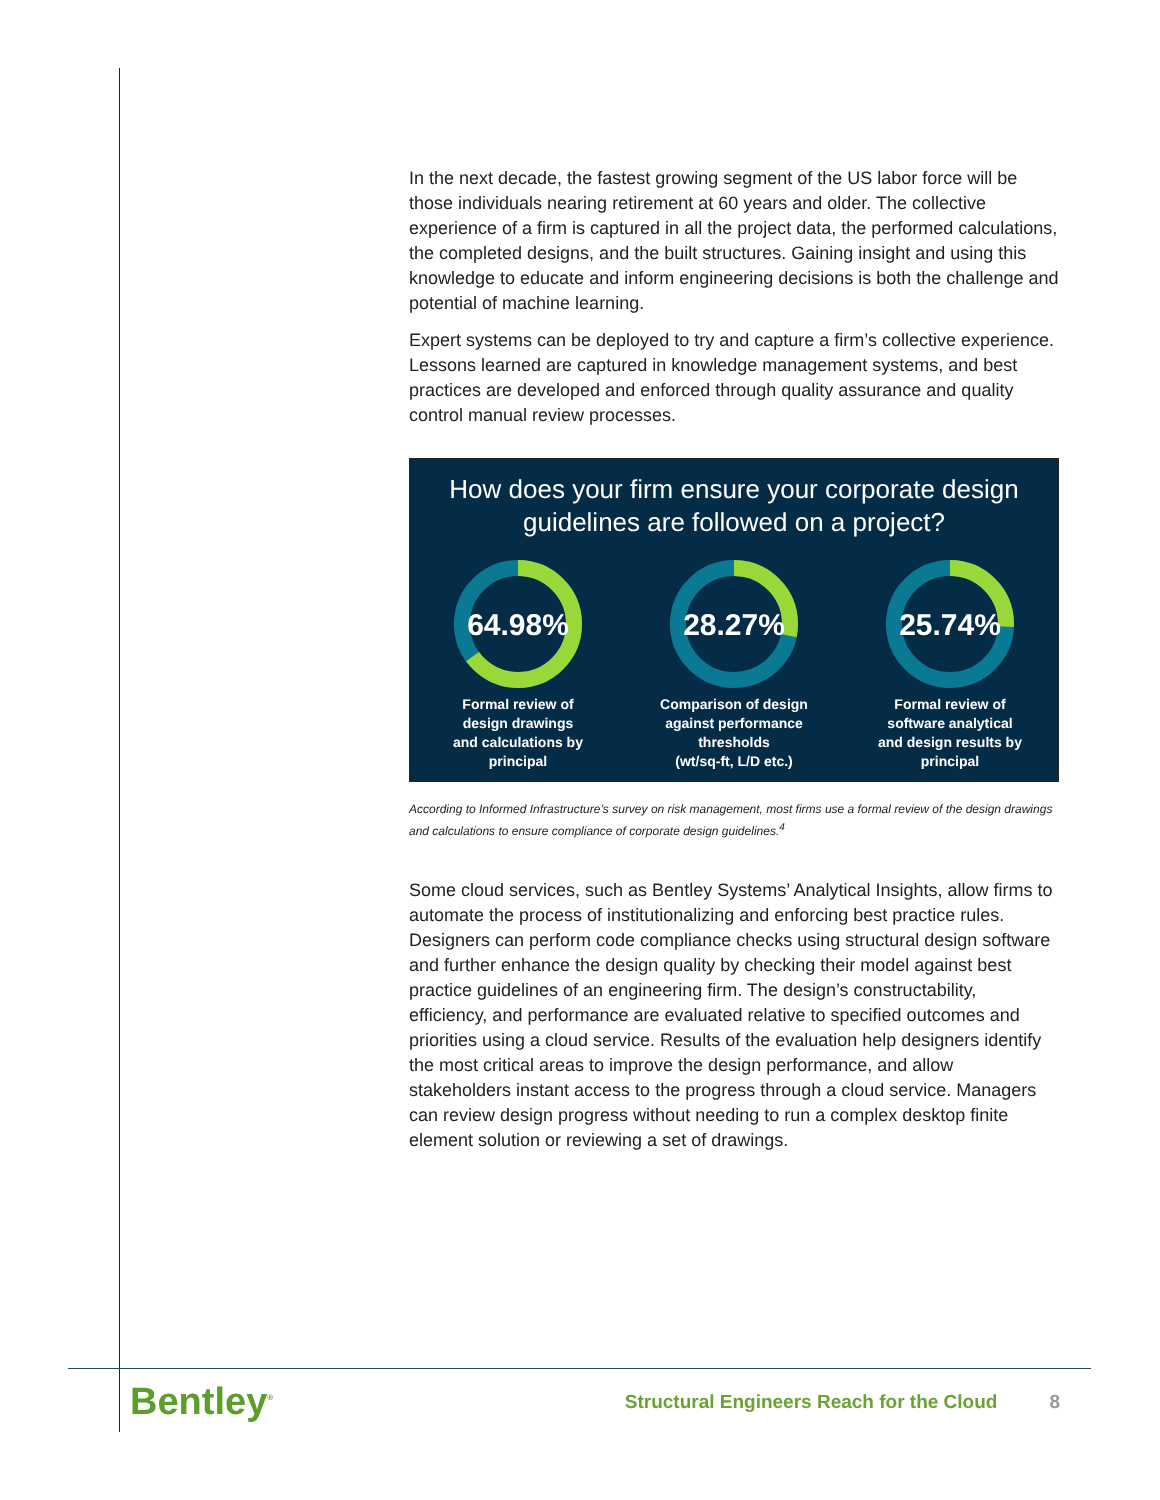In the next decade, the fastest growing segment of the US labor force will be those individuals nearing retirement at 60 years and older. The collective experience of a firm is captured in all the project data, the performed calculations, the completed designs, and the built structures. Gaining insight and using this knowledge to educate and inform engineering decisions is both the challenge and potential of machine learning.
Expert systems can be deployed to try and capture a firm’s collective experience. Lessons learned are captured in knowledge management systems, and best practices are developed and enforced through quality assurance and quality control manual review processes.
How does your firm ensure your corporate design
guidelines are followed on a project?
64.98%
Formal review of
design drawings
and calculations by
principal
28.27%
Comparison of design
against performance
thresholds
(wt/sq-ft, L/D etc.)
25.74%
Formal review of
software analytical
and design results by
principal
According to Informed Infrastructure’s survey on risk management, most firms use a formal review of the design drawings and calculations to ensure compliance of corporate design guidelines.<sup>4</sup>
Some cloud services, such as Bentley Systems’ Analytical Insights, allow firms to automate the process of institutionalizing and enforcing best practice rules. Designers can perform code compliance checks using structural design software and further enhance the design quality by checking their model against best practice guidelines of an engineering firm. The design’s constructability, efficiency, and performance are evaluated relative to specified outcomes and priorities using a cloud service. Results of the evaluation help designers identify the most critical areas to improve the design performance, and allow stakeholders instant access to the progress through a cloud service. Managers can review design progress without needing to run a complex desktop finite element solution or reviewing a set of drawings.
Bentley<sup>®</sup> Structural Engineers Reach for the Cloud 8